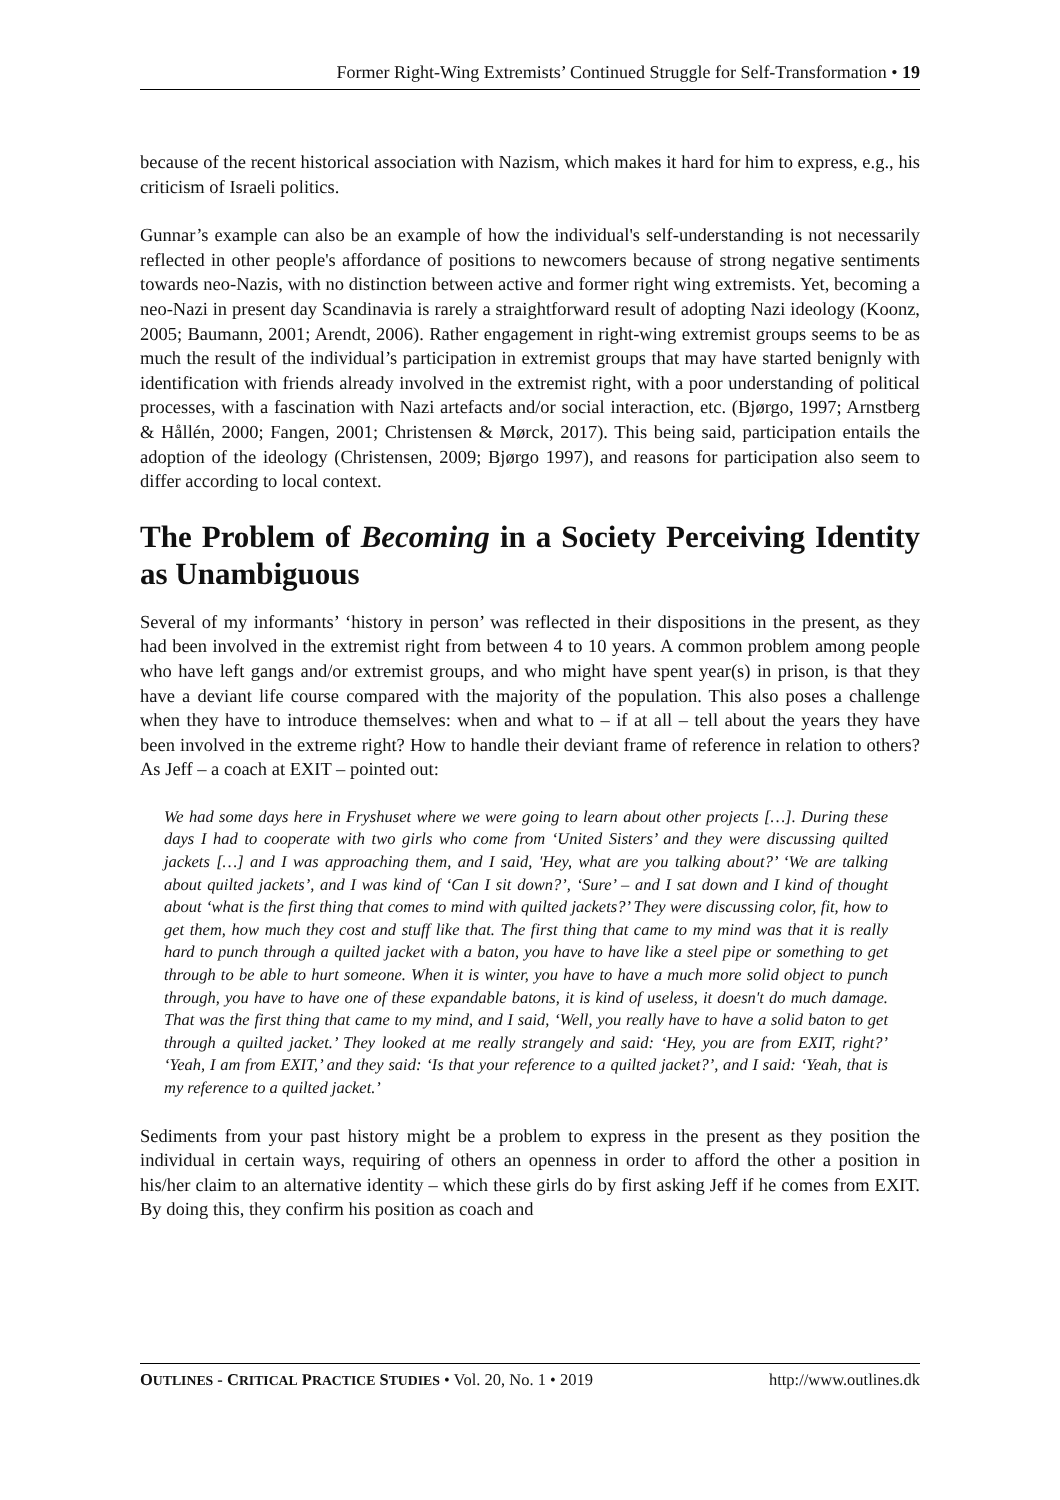Former Right-Wing Extremists’ Continued Struggle for Self-Transformation • 19
because of the recent historical association with Nazism, which makes it hard for him to express, e.g., his criticism of Israeli politics.
Gunnar’s example can also be an example of how the individual's self-understanding is not necessarily reflected in other people's affordance of positions to newcomers because of strong negative sentiments towards neo-Nazis, with no distinction between active and former right wing extremists. Yet, becoming a neo-Nazi in present day Scandinavia is rarely a straightforward result of adopting Nazi ideology (Koonz, 2005; Baumann, 2001; Arendt, 2006). Rather engagement in right-wing extremist groups seems to be as much the result of the individual’s participation in extremist groups that may have started benignly with identification with friends already involved in the extremist right, with a poor understanding of political processes, with a fascination with Nazi artefacts and/or social interaction, etc. (Bjørgo, 1997; Arnstberg & Hållén, 2000; Fangen, 2001; Christensen & Mørck, 2017). This being said, participation entails the adoption of the ideology (Christensen, 2009; Bjørgo 1997), and reasons for participation also seem to differ according to local context.
The Problem of Becoming in a Society Perceiving Identity as Unambiguous
Several of my informants’ ‘history in person’ was reflected in their dispositions in the present, as they had been involved in the extremist right from between 4 to 10 years. A common problem among people who have left gangs and/or extremist groups, and who might have spent year(s) in prison, is that they have a deviant life course compared with the majority of the population. This also poses a challenge when they have to introduce themselves: when and what to – if at all – tell about the years they have been involved in the extreme right? How to handle their deviant frame of reference in relation to others? As Jeff – a coach at EXIT – pointed out:
We had some days here in Fryshuset where we were going to learn about other projects […]. During these days I had to cooperate with two girls who come from ‘United Sisters’ and they were discussing quilted jackets […] and I was approaching them, and I said, 'Hey, what are you talking about?’ ‘We are talking about quilted jackets’, and I was kind of ‘Can I sit down?’, ‘Sure’ – and I sat down and I kind of thought about ‘what is the first thing that comes to mind with quilted jackets?’ They were discussing color, fit, how to get them, how much they cost and stuff like that. The first thing that came to my mind was that it is really hard to punch through a quilted jacket with a baton, you have to have like a steel pipe or something to get through to be able to hurt someone. When it is winter, you have to have a much more solid object to punch through, you have to have one of these expandable batons, it is kind of useless, it doesn't do much damage. That was the first thing that came to my mind, and I said, ‘Well, you really have to have a solid baton to get through a quilted jacket.’ They looked at me really strangely and said: ‘Hey, you are from EXIT, right?’ ‘Yeah, I am from EXIT,’ and they said: ‘Is that your reference to a quilted jacket?’, and I said: ‘Yeah, that is my reference to a quilted jacket.’
Sediments from your past history might be a problem to express in the present as they position the individual in certain ways, requiring of others an openness in order to afford the other a position in his/her claim to an alternative identity – which these girls do by first asking Jeff if he comes from EXIT. By doing this, they confirm his position as coach and
OUTLINES - CRITICAL PRACTICE STUDIES • Vol. 20, No. 1 • 2019 http://www.outlines.dk